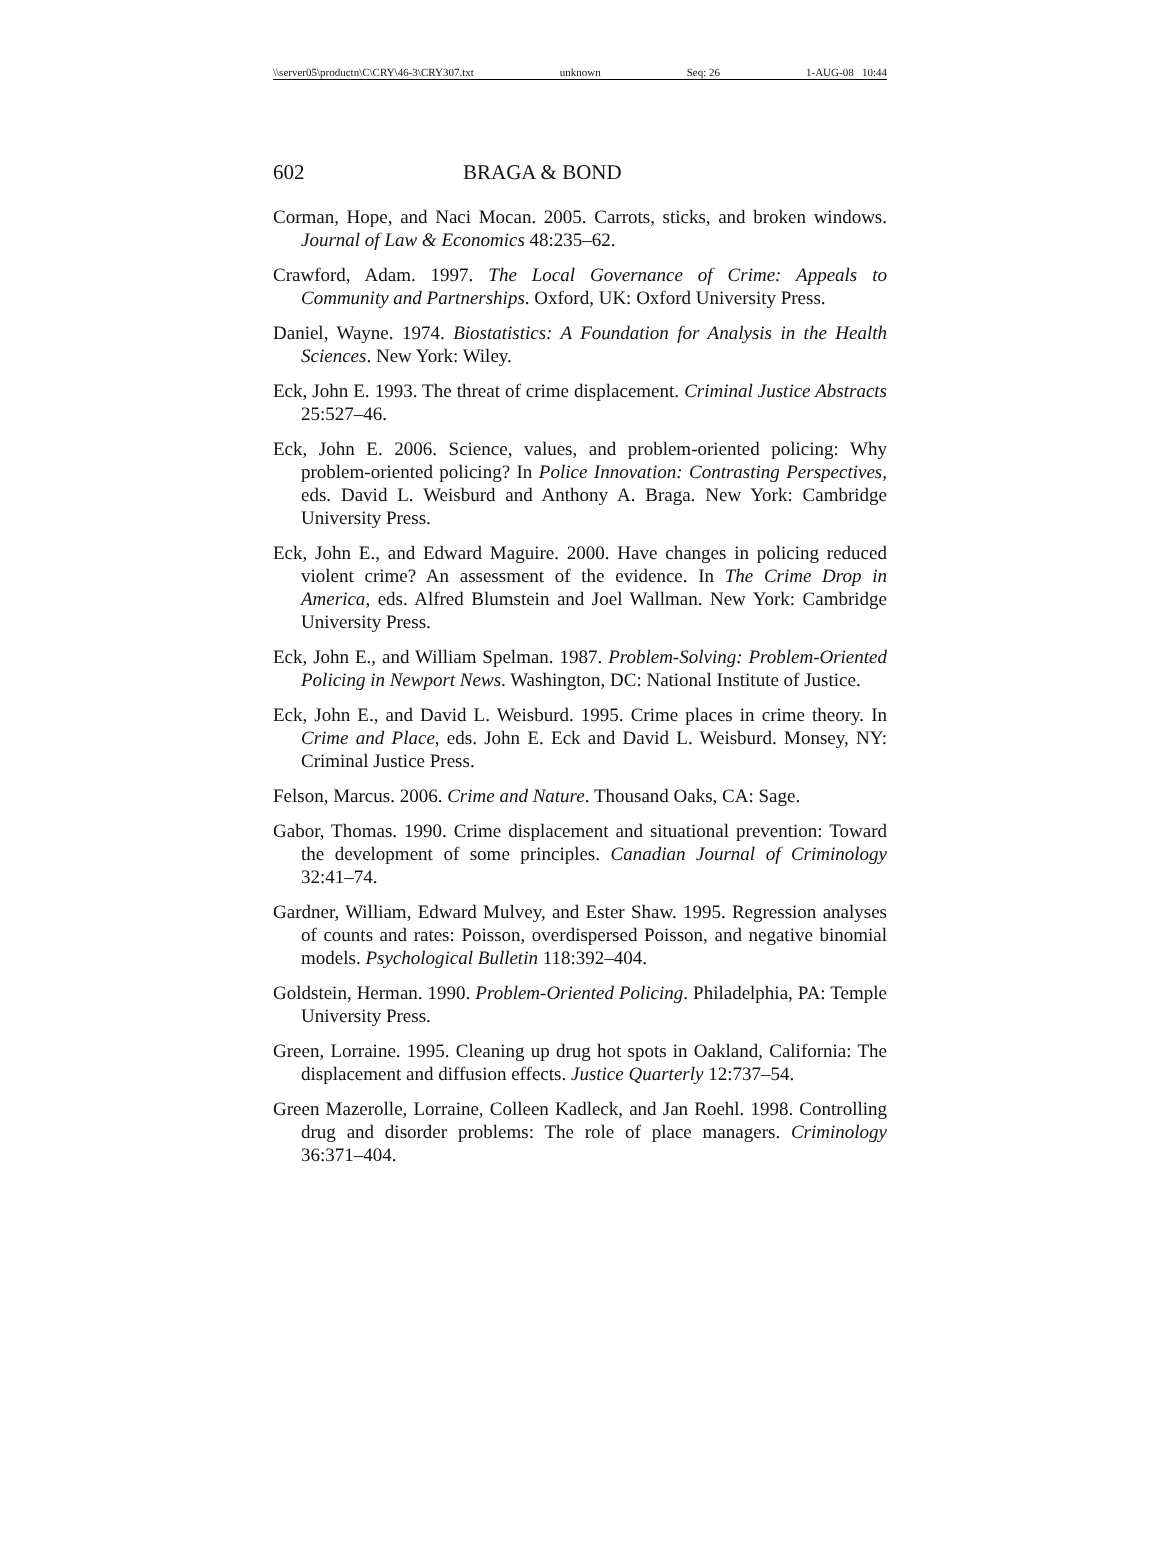\\server05\productn\C\CRY\46-3\CRY307.txt unknown Seq: 26 1-AUG-08 10:44
602 BRAGA & BOND
Corman, Hope, and Naci Mocan. 2005. Carrots, sticks, and broken windows. Journal of Law & Economics 48:235–62.
Crawford, Adam. 1997. The Local Governance of Crime: Appeals to Community and Partnerships. Oxford, UK: Oxford University Press.
Daniel, Wayne. 1974. Biostatistics: A Foundation for Analysis in the Health Sciences. New York: Wiley.
Eck, John E. 1993. The threat of crime displacement. Criminal Justice Abstracts 25:527–46.
Eck, John E. 2006. Science, values, and problem-oriented policing: Why problem-oriented policing? In Police Innovation: Contrasting Perspectives, eds. David L. Weisburd and Anthony A. Braga. New York: Cambridge University Press.
Eck, John E., and Edward Maguire. 2000. Have changes in policing reduced violent crime? An assessment of the evidence. In The Crime Drop in America, eds. Alfred Blumstein and Joel Wallman. New York: Cambridge University Press.
Eck, John E., and William Spelman. 1987. Problem-Solving: Problem-Oriented Policing in Newport News. Washington, DC: National Institute of Justice.
Eck, John E., and David L. Weisburd. 1995. Crime places in crime theory. In Crime and Place, eds. John E. Eck and David L. Weisburd. Monsey, NY: Criminal Justice Press.
Felson, Marcus. 2006. Crime and Nature. Thousand Oaks, CA: Sage.
Gabor, Thomas. 1990. Crime displacement and situational prevention: Toward the development of some principles. Canadian Journal of Criminology 32:41–74.
Gardner, William, Edward Mulvey, and Ester Shaw. 1995. Regression analyses of counts and rates: Poisson, overdispersed Poisson, and negative binomial models. Psychological Bulletin 118:392–404.
Goldstein, Herman. 1990. Problem-Oriented Policing. Philadelphia, PA: Temple University Press.
Green, Lorraine. 1995. Cleaning up drug hot spots in Oakland, California: The displacement and diffusion effects. Justice Quarterly 12:737–54.
Green Mazerolle, Lorraine, Colleen Kadleck, and Jan Roehl. 1998. Controlling drug and disorder problems: The role of place managers. Criminology 36:371–404.